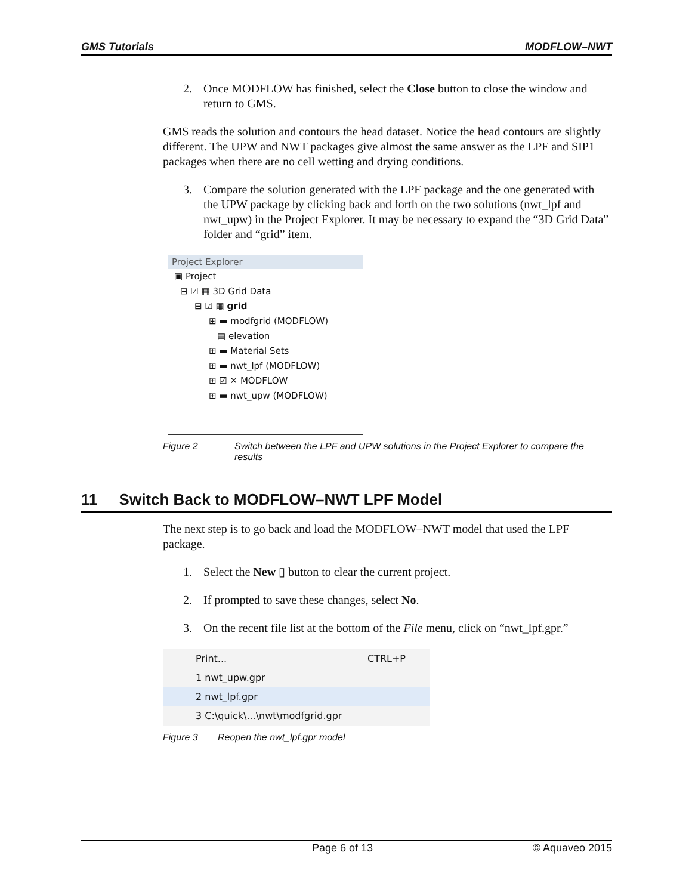GMS Tutorials MODFLOW–NWT
2. Once MODFLOW has finished, select the Close button to close the window and return to GMS.
GMS reads the solution and contours the head dataset. Notice the head contours are slightly different. The UPW and NWT packages give almost the same answer as the LPF and SIP1 packages when there are no cell wetting and drying conditions.
3. Compare the solution generated with the LPF package and the one generated with the UPW package by clicking back and forth on the two solutions (nwt_lpf and nwt_upw) in the Project Explorer. It may be necessary to expand the “3D Grid Data” folder and “grid” item.
Project Explorer
▣ Project
⊟ ☑ ▦ 3D Grid Data
⊟ ☑ ▦ grid
⊞ ▬ modfgrid (MODFLOW)
▤ elevation
⊞ ▬ Material Sets
⊞ ▬ nwt_lpf (MODFLOW)
⊞ ☑ ✕ MODFLOW
⊞ ▬ nwt_upw (MODFLOW)
Figure 2 Switch between the LPF and UPW solutions in the Project Explorer to compare the results
11 Switch Back to MODFLOW–NWT LPF Model
The next step is to go back and load the MODFLOW–NWT model that used the LPF package.
1. Select the New ▯ button to clear the current project.
2. If prompted to save these changes, select No.
3. On the recent file list at the bottom of the File menu, click on “nwt_lpf.gpr.”
Print... CTRL+P
1 nwt_upw.gpr
2 nwt_lpf.gpr
3 C:\quick\...\nwt\modfgrid.gpr
Figure 3 Reopen the nwt_lpf.gpr model
Page 6 of 13 © Aquaveo 2015